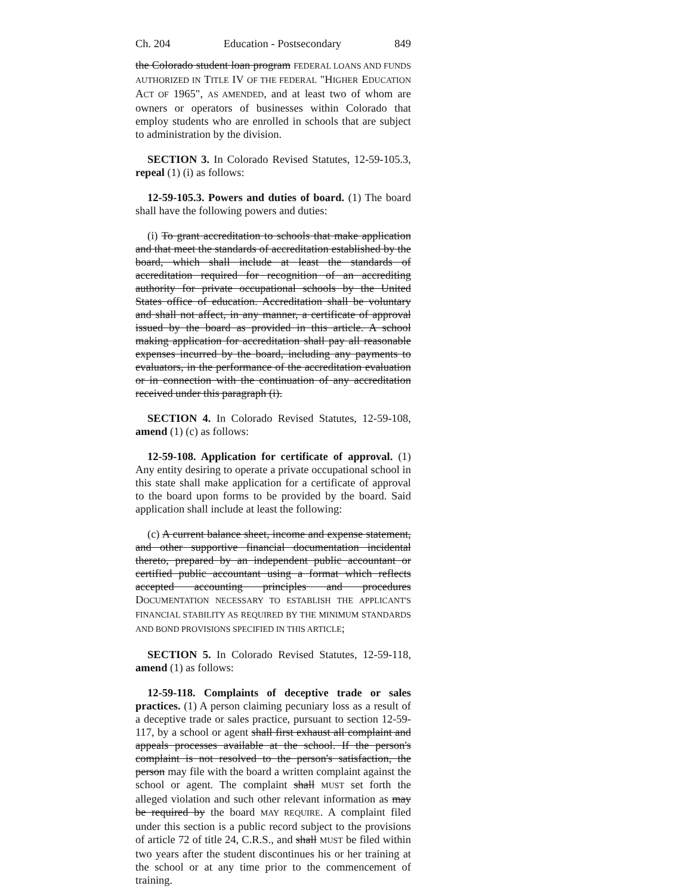Ch. 204 Education - Postsecondary 849
the Colorado student loan program FEDERAL LOANS AND FUNDS AUTHORIZED IN TITLE IV OF THE FEDERAL "HIGHER EDUCATION ACT OF 1965", AS AMENDED, and at least two of whom are owners or operators of businesses within Colorado that employ students who are enrolled in schools that are subject to administration by the division.
SECTION 3. In Colorado Revised Statutes, 12-59-105.3, repeal (1) (i) as follows:
12-59-105.3. Powers and duties of board. (1) The board shall have the following powers and duties:
(i) To grant accreditation to schools that make application and that meet the standards of accreditation established by the board, which shall include at least the standards of accreditation required for recognition of an accrediting authority for private occupational schools by the United States office of education. Accreditation shall be voluntary and shall not affect, in any manner, a certificate of approval issued by the board as provided in this article. A school making application for accreditation shall pay all reasonable expenses incurred by the board, including any payments to evaluators, in the performance of the accreditation evaluation or in connection with the continuation of any accreditation received under this paragraph (i).
SECTION 4. In Colorado Revised Statutes, 12-59-108, amend (1) (c) as follows:
12-59-108. Application for certificate of approval. (1) Any entity desiring to operate a private occupational school in this state shall make application for a certificate of approval to the board upon forms to be provided by the board. Said application shall include at least the following:
(c) A current balance sheet, income and expense statement, and other supportive financial documentation incidental thereto, prepared by an independent public accountant or certified public accountant using a format which reflects accepted accounting principles and procedures DOCUMENTATION NECESSARY TO ESTABLISH THE APPLICANT'S FINANCIAL STABILITY AS REQUIRED BY THE MINIMUM STANDARDS AND BOND PROVISIONS SPECIFIED IN THIS ARTICLE;
SECTION 5. In Colorado Revised Statutes, 12-59-118, amend (1) as follows:
12-59-118. Complaints of deceptive trade or sales practices. (1) A person claiming pecuniary loss as a result of a deceptive trade or sales practice, pursuant to section 12-59-117, by a school or agent shall first exhaust all complaint and appeals processes available at the school. If the person's complaint is not resolved to the person's satisfaction, the person may file with the board a written complaint against the school or agent. The complaint shall MUST set forth the alleged violation and such other relevant information as may be required by the board MAY REQUIRE. A complaint filed under this section is a public record subject to the provisions of article 72 of title 24, C.R.S., and shall MUST be filed within two years after the student discontinues his or her training at the school or at any time prior to the commencement of training.